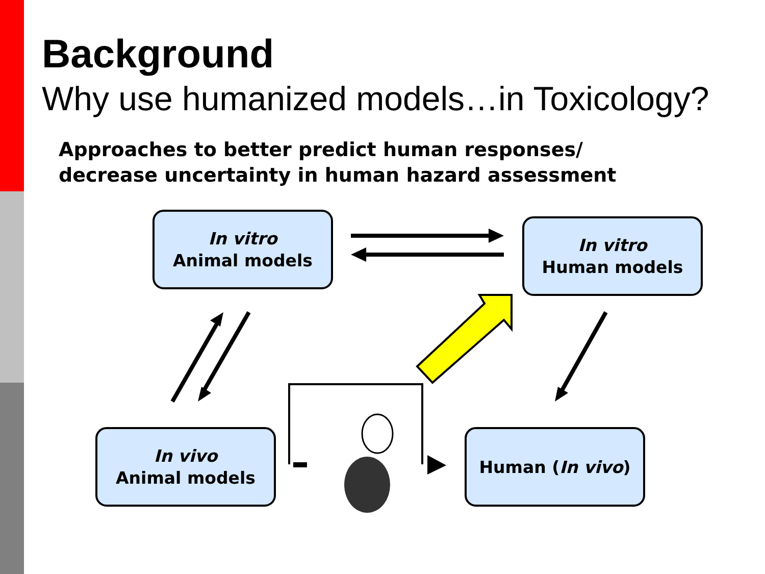Background
Why use humanized models…in Toxicology?
Approaches to better predict human responses/
decrease uncertainty in human hazard assessment
In vitro
Animal models
In vitro
Human models
In vivo
Animal models
Human (In vivo)